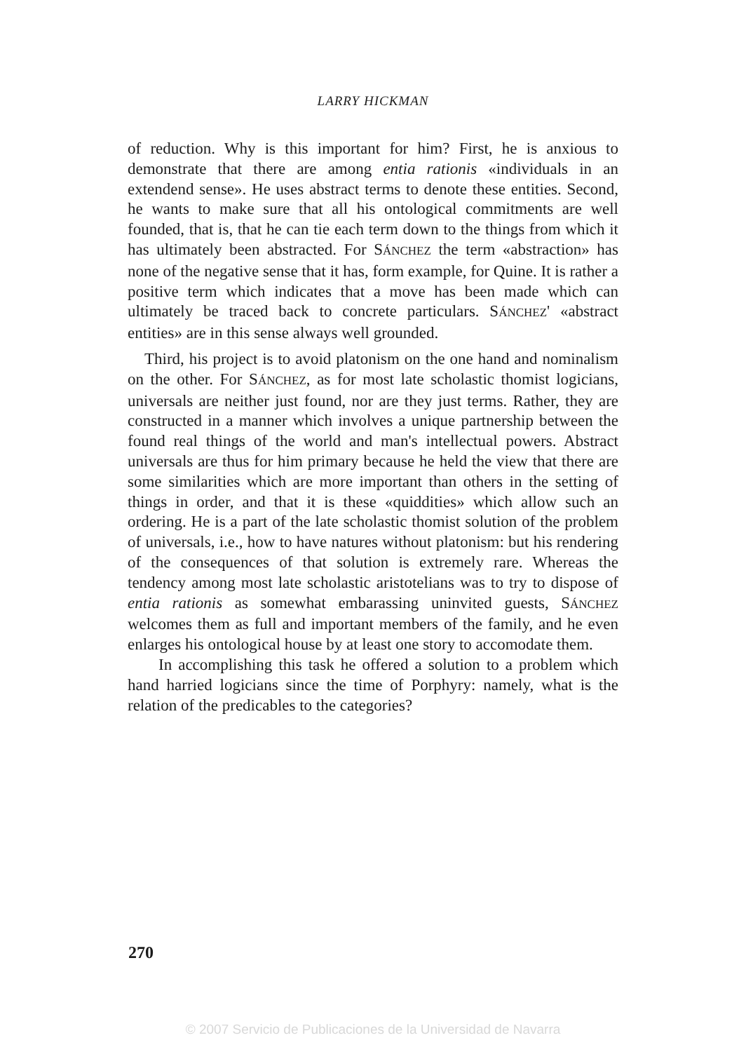LARRY HICKMAN
of reduction. Why is this important for him? First, he is anxious to demonstrate that there are among entia rationis «individuals in an extendend sense». He uses abstract terms to denote these entities. Second, he wants to make sure that all his ontological commitments are well founded, that is, that he can tie each term down to the things from which it has ultimately been abstracted. For SÁNCHEZ the term «abstraction» has none of the negative sense that it has, form example, for Quine. It is rather a positive term which indicates that a move has been made which can ultimately be traced back to concrete particulars. SÁNCHEZ' «abstract entities» are in this sense always well grounded.
Third, his project is to avoid platonism on the one hand and nominalism on the other. For SÁNCHEZ, as for most late scholastic thomist logicians, universals are neither just found, nor are they just terms. Rather, they are constructed in a manner which involves a unique partnership between the found real things of the world and man's intellectual powers. Abstract universals are thus for him primary because he held the view that there are some similarities which are more important than others in the setting of things in order, and that it is these «quiddities» which allow such an ordering. He is a part of the late scholastic thomist solution of the problem of universals, i.e., how to have natures without platonism: but his rendering of the consequences of that solution is extremely rare. Whereas the tendency among most late scholastic aristotelians was to try to dispose of entia rationis as somewhat embarassing uninvited guests, SÁNCHEZ welcomes them as full and important members of the family, and he even enlarges his ontological house by at least one story to accomodate them.
In accomplishing this task he offered a solution to a problem which hand harried logicians since the time of Porphyry: namely, what is the relation of the predicables to the categories?
270
© 2007 Servicio de Publicaciones de la Universidad de Navarra